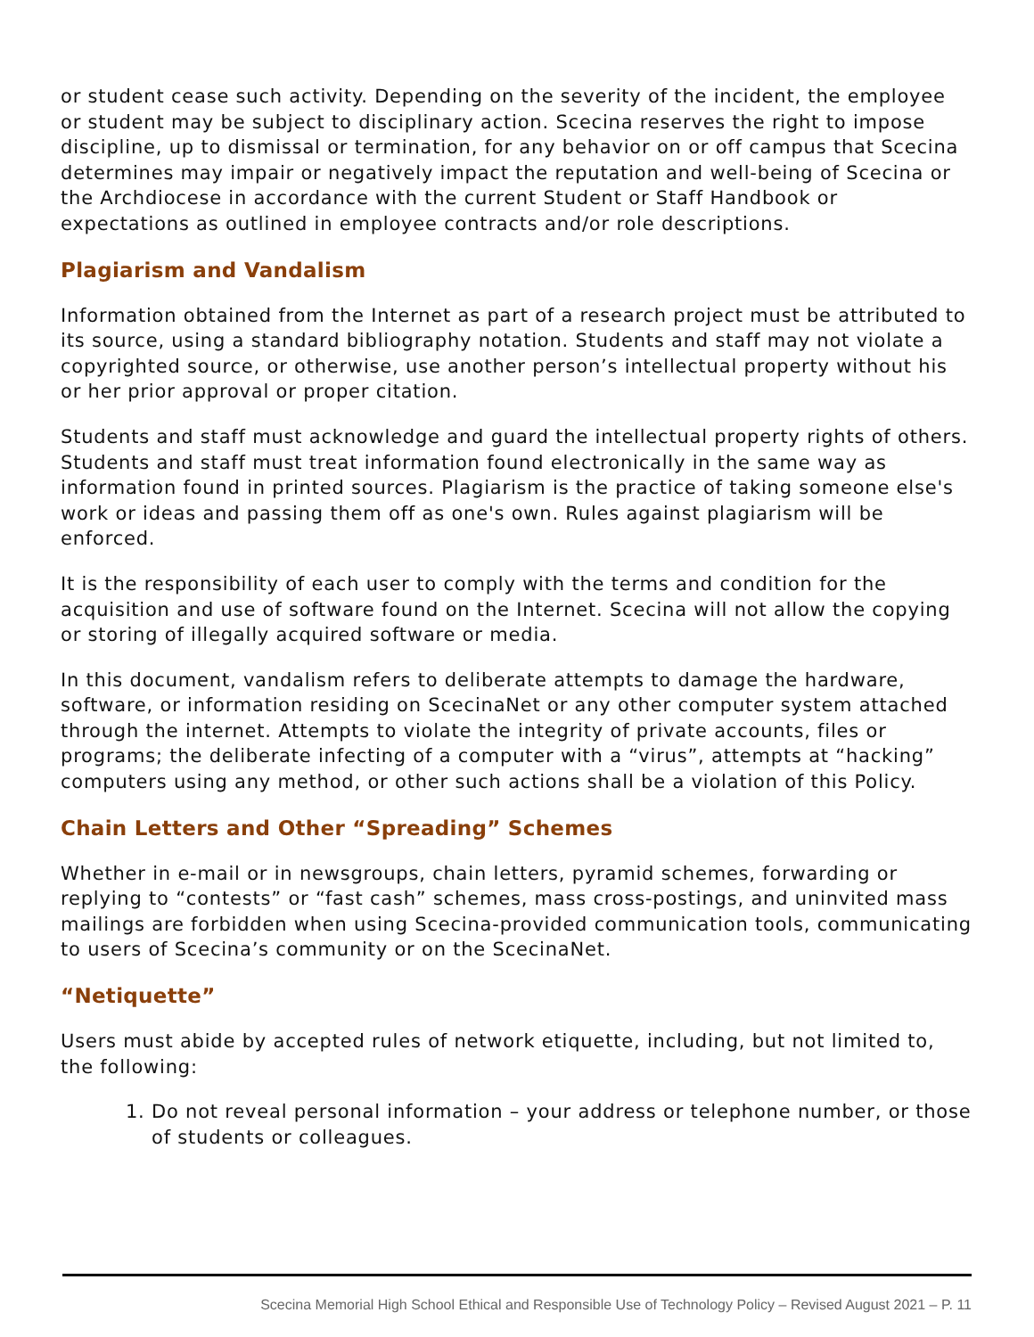or student cease such activity. Depending on the severity of the incident, the employee or student may be subject to disciplinary action. Scecina reserves the right to impose discipline, up to dismissal or termination, for any behavior on or off campus that Scecina determines may impair or negatively impact the reputation and well-being of Scecina or the Archdiocese in accordance with the current Student or Staff Handbook or expectations as outlined in employee contracts and/or role descriptions.
Plagiarism and Vandalism
Information obtained from the Internet as part of a research project must be attributed to its source, using a standard bibliography notation. Students and staff may not violate a copyrighted source, or otherwise, use another person’s intellectual property without his or her prior approval or proper citation.
Students and staff must acknowledge and guard the intellectual property rights of others. Students and staff must treat information found electronically in the same way as information found in printed sources. Plagiarism is the practice of taking someone else's work or ideas and passing them off as one's own. Rules against plagiarism will be enforced.
It is the responsibility of each user to comply with the terms and condition for the acquisition and use of software found on the Internet. Scecina will not allow the copying or storing of illegally acquired software or media.
In this document, vandalism refers to deliberate attempts to damage the hardware, software, or information residing on ScecinaNet or any other computer system attached through the internet. Attempts to violate the integrity of private accounts, files or programs; the deliberate infecting of a computer with a “virus”, attempts at “hacking” computers using any method, or other such actions shall be a violation of this Policy.
Chain Letters and Other “Spreading” Schemes
Whether in e-mail or in newsgroups, chain letters, pyramid schemes, forwarding or replying to “contests” or “fast cash” schemes, mass cross-postings, and uninvited mass mailings are forbidden when using Scecina-provided communication tools, communicating to users of Scecina’s community or on the ScecinaNet.
“Netiquette”
Users must abide by accepted rules of network etiquette, including, but not limited to, the following:
1. Do not reveal personal information – your address or telephone number, or those of students or colleagues.
Scecina Memorial High School Ethical and Responsible Use of Technology Policy – Revised August 2021 – P. 11